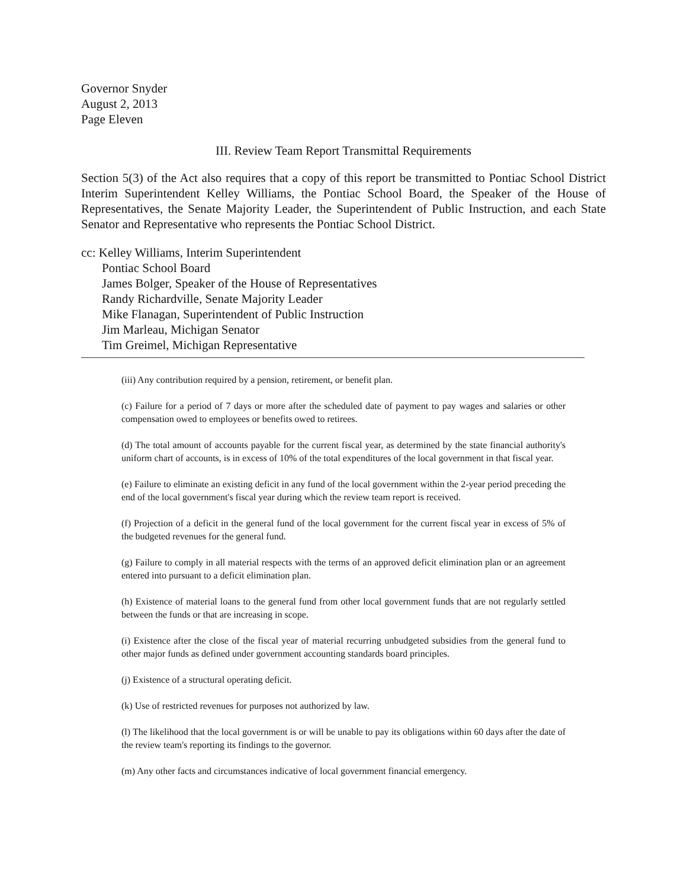Governor Snyder
August 2, 2013
Page Eleven
III. Review Team Report Transmittal Requirements
Section 5(3) of the Act also requires that a copy of this report be transmitted to Pontiac School District Interim Superintendent Kelley Williams, the Pontiac School Board, the Speaker of the House of Representatives, the Senate Majority Leader, the Superintendent of Public Instruction, and each State Senator and Representative who represents the Pontiac School District.
cc: Kelley Williams, Interim Superintendent
Pontiac School Board
James Bolger, Speaker of the House of Representatives
Randy Richardville, Senate Majority Leader
Mike Flanagan, Superintendent of Public Instruction
Jim Marleau, Michigan Senator
Tim Greimel, Michigan Representative
(iii) Any contribution required by a pension, retirement, or benefit plan.
(c) Failure for a period of 7 days or more after the scheduled date of payment to pay wages and salaries or other compensation owed to employees or benefits owed to retirees.
(d) The total amount of accounts payable for the current fiscal year, as determined by the state financial authority's uniform chart of accounts, is in excess of 10% of the total expenditures of the local government in that fiscal year.
(e) Failure to eliminate an existing deficit in any fund of the local government within the 2-year period preceding the end of the local government's fiscal year during which the review team report is received.
(f) Projection of a deficit in the general fund of the local government for the current fiscal year in excess of 5% of the budgeted revenues for the general fund.
(g) Failure to comply in all material respects with the terms of an approved deficit elimination plan or an agreement entered into pursuant to a deficit elimination plan.
(h) Existence of material loans to the general fund from other local government funds that are not regularly settled between the funds or that are increasing in scope.
(i) Existence after the close of the fiscal year of material recurring unbudgeted subsidies from the general fund to other major funds as defined under government accounting standards board principles.
(j) Existence of a structural operating deficit.
(k) Use of restricted revenues for purposes not authorized by law.
(l) The likelihood that the local government is or will be unable to pay its obligations within 60 days after the date of the review team's reporting its findings to the governor.
(m) Any other facts and circumstances indicative of local government financial emergency.